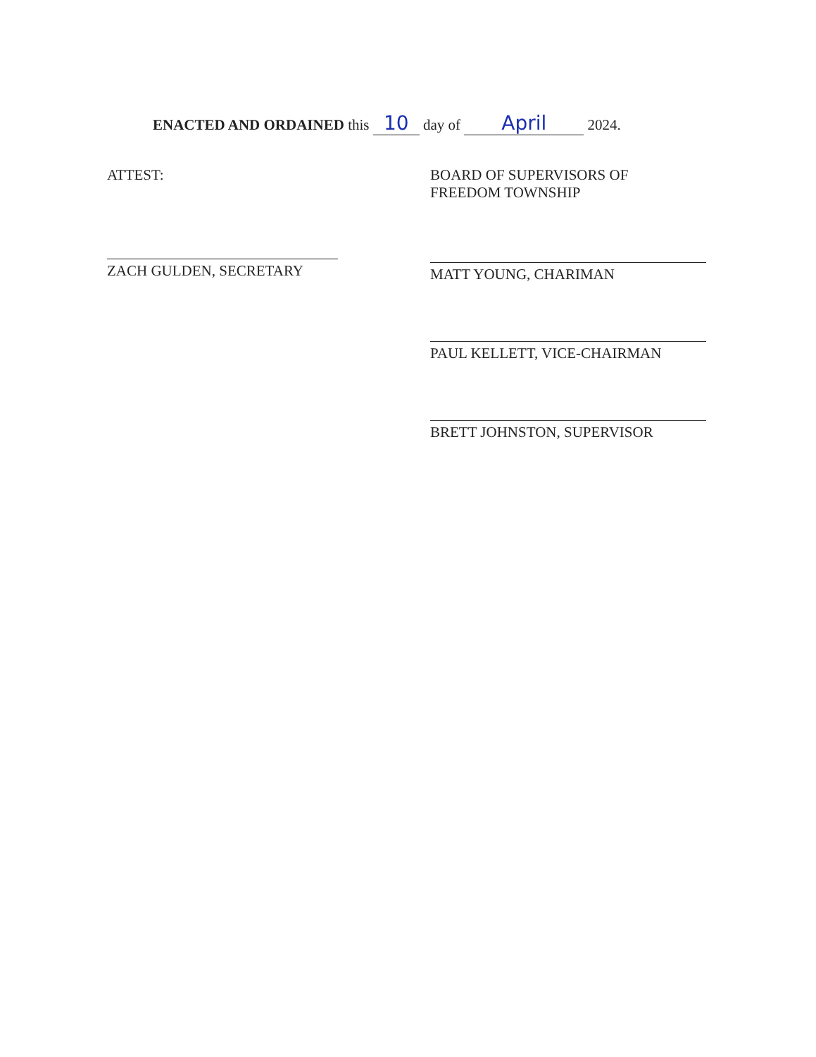ENACTED AND ORDAINED this 10 day of April 2024.
ATTEST:
ZACH GULDEN, SECRETARY
BOARD OF SUPERVISORS OF
FREEDOM TOWNSHIP
MATT YOUNG, CHARIMAN
PAUL KELLETT, VICE-CHAIRMAN
BRETT JOHNSTON, SUPERVISOR